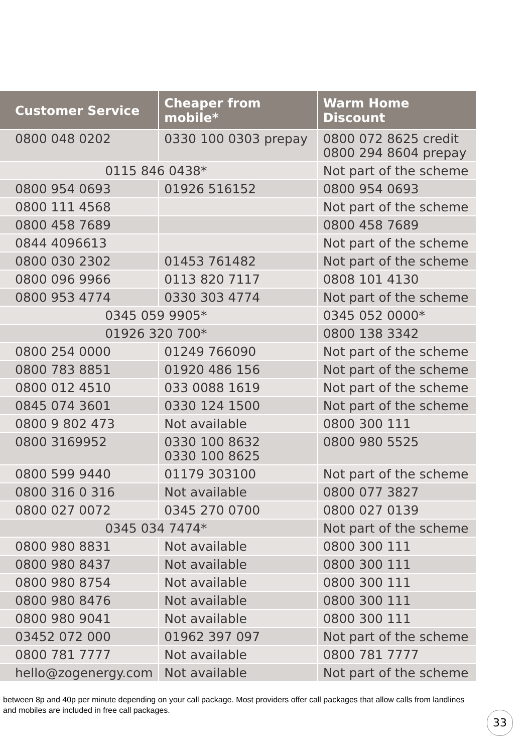| Customer Service | Cheaper from mobile* | Warm Home Discount |
| --- | --- | --- |
| 0800 048 0202 | 0330 100 0303 prepay | 0800 072 8625 credit 0800 294 8604 prepay |
| 0115 846 0438* | | Not part of the scheme |
| 0800 954 0693 | 01926 516152 | 0800 954 0693 |
| 0800 111 4568 | | Not part of the scheme |
| 0800 458 7689 | | 0800 458 7689 |
| 0844 4096613 | | Not part of the scheme |
| 0800 030 2302 | 01453 761482 | Not part of the scheme |
| 0800 096 9966 | 0113 820 7117 | 0808 101 4130 |
| 0800 953 4774 | 0330 303 4774 | Not part of the scheme |
| 0345 059 9905* | | 0345 052 0000* |
| 01926 320 700* | | 0800 138 3342 |
| 0800 254 0000 | 01249 766090 | Not part of the scheme |
| 0800 783 8851 | 01920 486 156 | Not part of the scheme |
| 0800 012 4510 | 033 0088 1619 | Not part of the scheme |
| 0845 074 3601 | 0330 124 1500 | Not part of the scheme |
| 0800 9 802 473 | Not available | 0800 300 111 |
| 0800 3169952 | 0330 100 8632 0330 100 8625 | 0800 980 5525 |
| 0800 599 9440 | 01179 303100 | Not part of the scheme |
| 0800 316 0 316 | Not available | 0800 077 3827 |
| 0800 027 0072 | 0345 270 0700 | 0800 027 0139 |
| 0345 034 7474* | | Not part of the scheme |
| 0800 980 8831 | Not available | 0800 300 111 |
| 0800 980 8437 | Not available | 0800 300 111 |
| 0800 980 8754 | Not available | 0800 300 111 |
| 0800 980 8476 | Not available | 0800 300 111 |
| 0800 980 9041 | Not available | 0800 300 111 |
| 03452 072 000 | 01962 397 097 | Not part of the scheme |
| 0800 781 7777 | Not available | 0800 781 7777 |
| hello@zogenergy.com | Not available | Not part of the scheme |
between 8p and 40p per minute depending on your call package. Most providers offer call packages that allow calls from landlines and mobiles are included in free call packages.
33